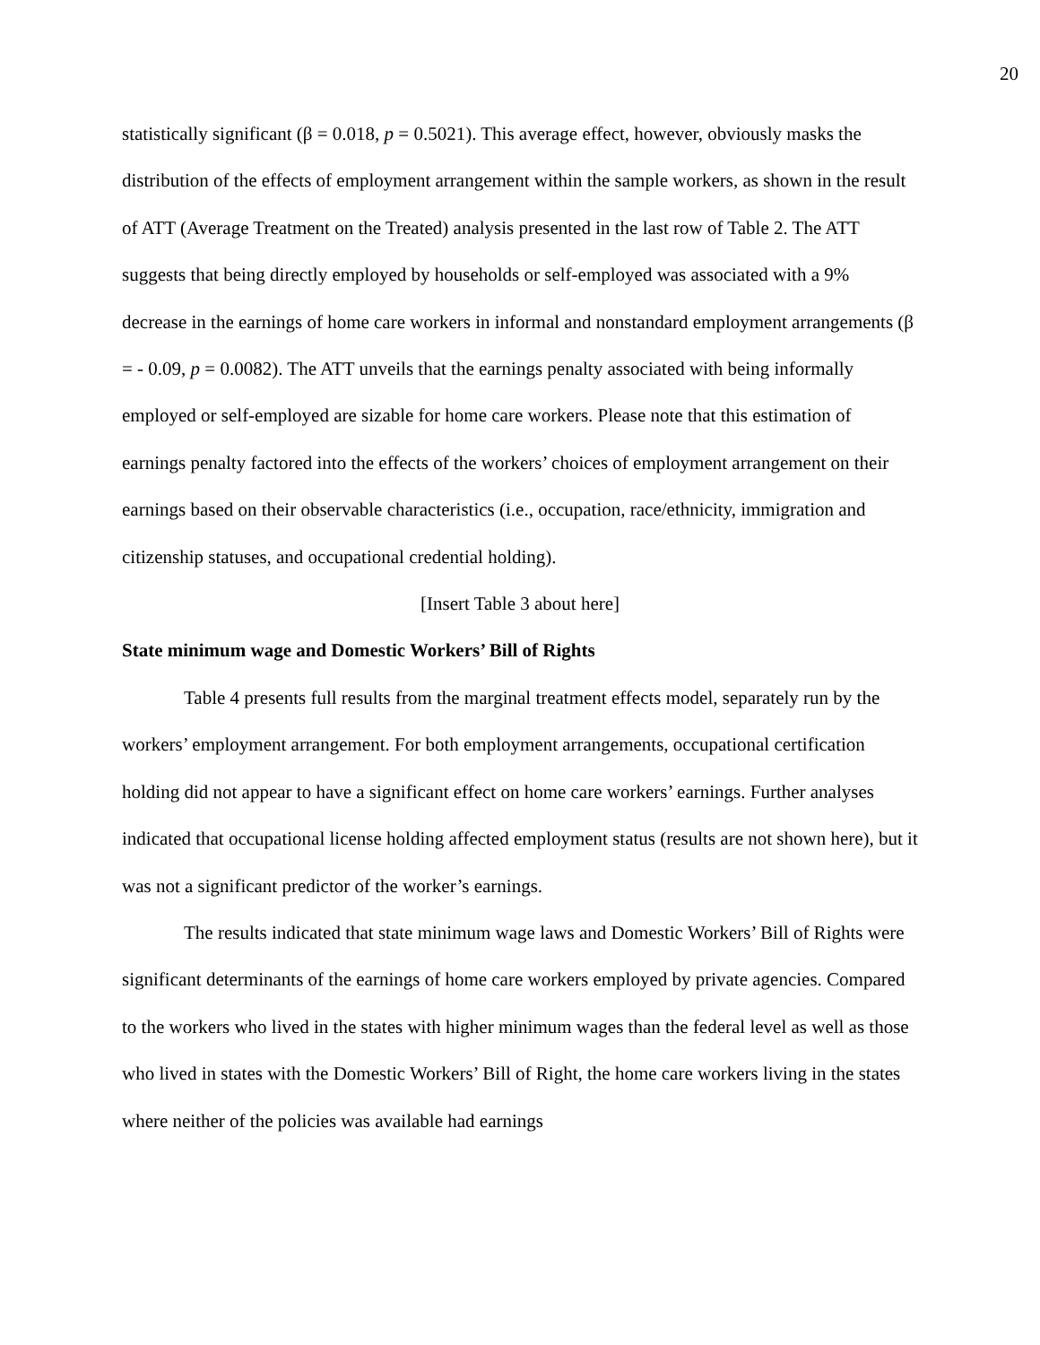20
statistically significant (β = 0.018, p = 0.5021). This average effect, however, obviously masks the distribution of the effects of employment arrangement within the sample workers, as shown in the result of ATT (Average Treatment on the Treated) analysis presented in the last row of Table 2. The ATT suggests that being directly employed by households or self-employed was associated with a 9% decrease in the earnings of home care workers in informal and nonstandard employment arrangements (β = - 0.09, p = 0.0082). The ATT unveils that the earnings penalty associated with being informally employed or self-employed are sizable for home care workers. Please note that this estimation of earnings penalty factored into the effects of the workers’ choices of employment arrangement on their earnings based on their observable characteristics (i.e., occupation, race/ethnicity, immigration and citizenship statuses, and occupational credential holding).
[Insert Table 3 about here]
State minimum wage and Domestic Workers’ Bill of Rights
Table 4 presents full results from the marginal treatment effects model, separately run by the workers’ employment arrangement. For both employment arrangements, occupational certification holding did not appear to have a significant effect on home care workers’ earnings. Further analyses indicated that occupational license holding affected employment status (results are not shown here), but it was not a significant predictor of the worker’s earnings.
The results indicated that state minimum wage laws and Domestic Workers’ Bill of Rights were significant determinants of the earnings of home care workers employed by private agencies. Compared to the workers who lived in the states with higher minimum wages than the federal level as well as those who lived in states with the Domestic Workers’ Bill of Right, the home care workers living in the states where neither of the policies was available had earnings